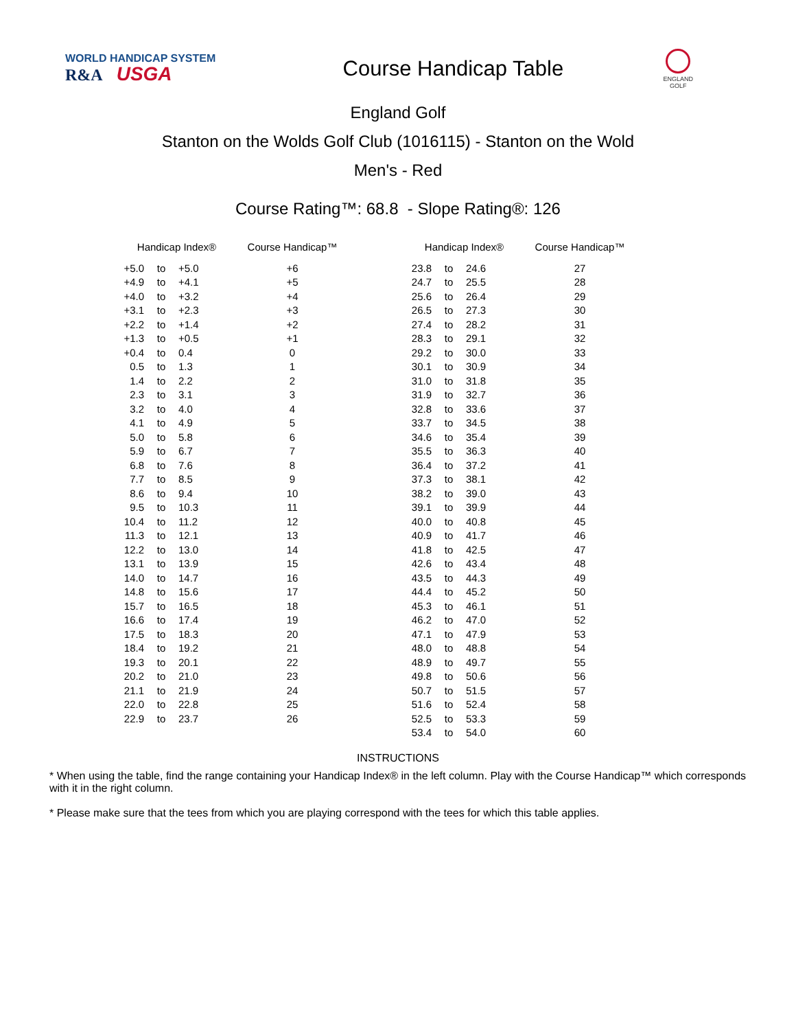WORLD HANDICAP SYSTEM
R&A USGA
Course Handicap Table
ENGLAND
GOLF
England Golf
Stanton on the Wolds Golf Club (1016115) - Stanton on the Wold
Men's - Red
Course Rating™: 68.8 - Slope Rating®: 126
| Handicap Index® | | | Course Handicap™ | | Handicap Index® | | | Course Handicap™ |
| --- | --- | --- | --- | --- | --- | --- | --- | --- |
| +5.0 | to | +5.0 | +6 | | 23.8 | to | 24.6 | 27 |
| +4.9 | to | +4.1 | +5 | | 24.7 | to | 25.5 | 28 |
| +4.0 | to | +3.2 | +4 | | 25.6 | to | 26.4 | 29 |
| +3.1 | to | +2.3 | +3 | | 26.5 | to | 27.3 | 30 |
| +2.2 | to | +1.4 | +2 | | 27.4 | to | 28.2 | 31 |
| +1.3 | to | +0.5 | +1 | | 28.3 | to | 29.1 | 32 |
| +0.4 | to | 0.4 | 0 | | 29.2 | to | 30.0 | 33 |
| 0.5 | to | 1.3 | 1 | | 30.1 | to | 30.9 | 34 |
| 1.4 | to | 2.2 | 2 | | 31.0 | to | 31.8 | 35 |
| 2.3 | to | 3.1 | 3 | | 31.9 | to | 32.7 | 36 |
| 3.2 | to | 4.0 | 4 | | 32.8 | to | 33.6 | 37 |
| 4.1 | to | 4.9 | 5 | | 33.7 | to | 34.5 | 38 |
| 5.0 | to | 5.8 | 6 | | 34.6 | to | 35.4 | 39 |
| 5.9 | to | 6.7 | 7 | | 35.5 | to | 36.3 | 40 |
| 6.8 | to | 7.6 | 8 | | 36.4 | to | 37.2 | 41 |
| 7.7 | to | 8.5 | 9 | | 37.3 | to | 38.1 | 42 |
| 8.6 | to | 9.4 | 10 | | 38.2 | to | 39.0 | 43 |
| 9.5 | to | 10.3 | 11 | | 39.1 | to | 39.9 | 44 |
| 10.4 | to | 11.2 | 12 | | 40.0 | to | 40.8 | 45 |
| 11.3 | to | 12.1 | 13 | | 40.9 | to | 41.7 | 46 |
| 12.2 | to | 13.0 | 14 | | 41.8 | to | 42.5 | 47 |
| 13.1 | to | 13.9 | 15 | | 42.6 | to | 43.4 | 48 |
| 14.0 | to | 14.7 | 16 | | 43.5 | to | 44.3 | 49 |
| 14.8 | to | 15.6 | 17 | | 44.4 | to | 45.2 | 50 |
| 15.7 | to | 16.5 | 18 | | 45.3 | to | 46.1 | 51 |
| 16.6 | to | 17.4 | 19 | | 46.2 | to | 47.0 | 52 |
| 17.5 | to | 18.3 | 20 | | 47.1 | to | 47.9 | 53 |
| 18.4 | to | 19.2 | 21 | | 48.0 | to | 48.8 | 54 |
| 19.3 | to | 20.1 | 22 | | 48.9 | to | 49.7 | 55 |
| 20.2 | to | 21.0 | 23 | | 49.8 | to | 50.6 | 56 |
| 21.1 | to | 21.9 | 24 | | 50.7 | to | 51.5 | 57 |
| 22.0 | to | 22.8 | 25 | | 51.6 | to | 52.4 | 58 |
| 22.9 | to | 23.7 | 26 | | 52.5 | to | 53.3 | 59 |
| | | | | | 53.4 | to | 54.0 | 60 |
INSTRUCTIONS
* When using the table, find the range containing your Handicap Index® in the left column. Play with the Course Handicap™ which corresponds with it in the right column.
* Please make sure that the tees from which you are playing correspond with the tees for which this table applies.